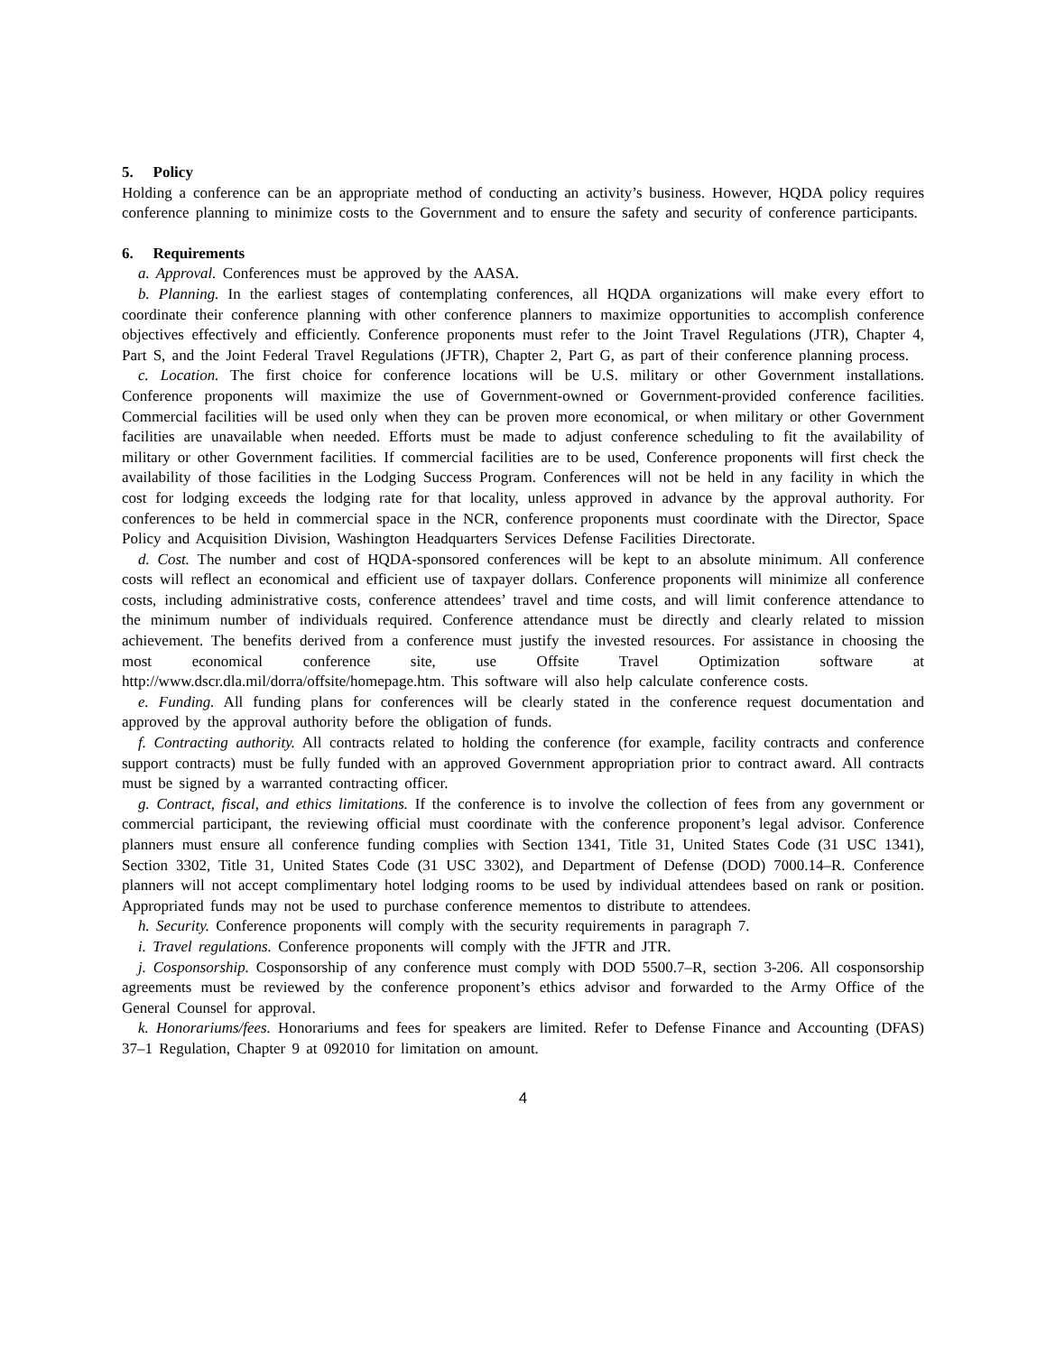5. Policy
Holding a conference can be an appropriate method of conducting an activity’s business. However, HQDA policy requires conference planning to minimize costs to the Government and to ensure the safety and security of conference participants.
6. Requirements
a. Approval. Conferences must be approved by the AASA.
b. Planning. In the earliest stages of contemplating conferences, all HQDA organizations will make every effort to coordinate their conference planning with other conference planners to maximize opportunities to accomplish conference objectives effectively and efficiently. Conference proponents must refer to the Joint Travel Regulations (JTR), Chapter 4, Part S, and the Joint Federal Travel Regulations (JFTR), Chapter 2, Part G, as part of their conference planning process.
c. Location. The first choice for conference locations will be U.S. military or other Government installations. Conference proponents will maximize the use of Government-owned or Government-provided conference facilities. Commercial facilities will be used only when they can be proven more economical, or when military or other Government facilities are unavailable when needed. Efforts must be made to adjust conference scheduling to fit the availability of military or other Government facilities. If commercial facilities are to be used, Conference proponents will first check the availability of those facilities in the Lodging Success Program. Conferences will not be held in any facility in which the cost for lodging exceeds the lodging rate for that locality, unless approved in advance by the approval authority. For conferences to be held in commercial space in the NCR, conference proponents must coordinate with the Director, Space Policy and Acquisition Division, Washington Headquarters Services Defense Facilities Directorate.
d. Cost. The number and cost of HQDA-sponsored conferences will be kept to an absolute minimum. All conference costs will reflect an economical and efficient use of taxpayer dollars. Conference proponents will minimize all conference costs, including administrative costs, conference attendees’ travel and time costs, and will limit conference attendance to the minimum number of individuals required. Conference attendance must be directly and clearly related to mission achievement. The benefits derived from a conference must justify the invested resources. For assistance in choosing the most economical conference site, use Offsite Travel Optimization software at http://www.dscr.dla.mil/dorra/offsite/homepage.htm. This software will also help calculate conference costs.
e. Funding. All funding plans for conferences will be clearly stated in the conference request documentation and approved by the approval authority before the obligation of funds.
f. Contracting authority. All contracts related to holding the conference (for example, facility contracts and conference support contracts) must be fully funded with an approved Government appropriation prior to contract award. All contracts must be signed by a warranted contracting officer.
g. Contract, fiscal, and ethics limitations. If the conference is to involve the collection of fees from any government or commercial participant, the reviewing official must coordinate with the conference proponent’s legal advisor. Conference planners must ensure all conference funding complies with Section 1341, Title 31, United States Code (31 USC 1341), Section 3302, Title 31, United States Code (31 USC 3302), and Department of Defense (DOD) 7000.14–R. Conference planners will not accept complimentary hotel lodging rooms to be used by individual attendees based on rank or position. Appropriated funds may not be used to purchase conference mementos to distribute to attendees.
h. Security. Conference proponents will comply with the security requirements in paragraph 7.
i. Travel regulations. Conference proponents will comply with the JFTR and JTR.
j. Cosponsorship. Cosponsorship of any conference must comply with DOD 5500.7–R, section 3-206. All cosponsorship agreements must be reviewed by the conference proponent’s ethics advisor and forwarded to the Army Office of the General Counsel for approval.
k. Honorariums/fees. Honorariums and fees for speakers are limited. Refer to Defense Finance and Accounting (DFAS) 37–1 Regulation, Chapter 9 at 092010 for limitation on amount.
4